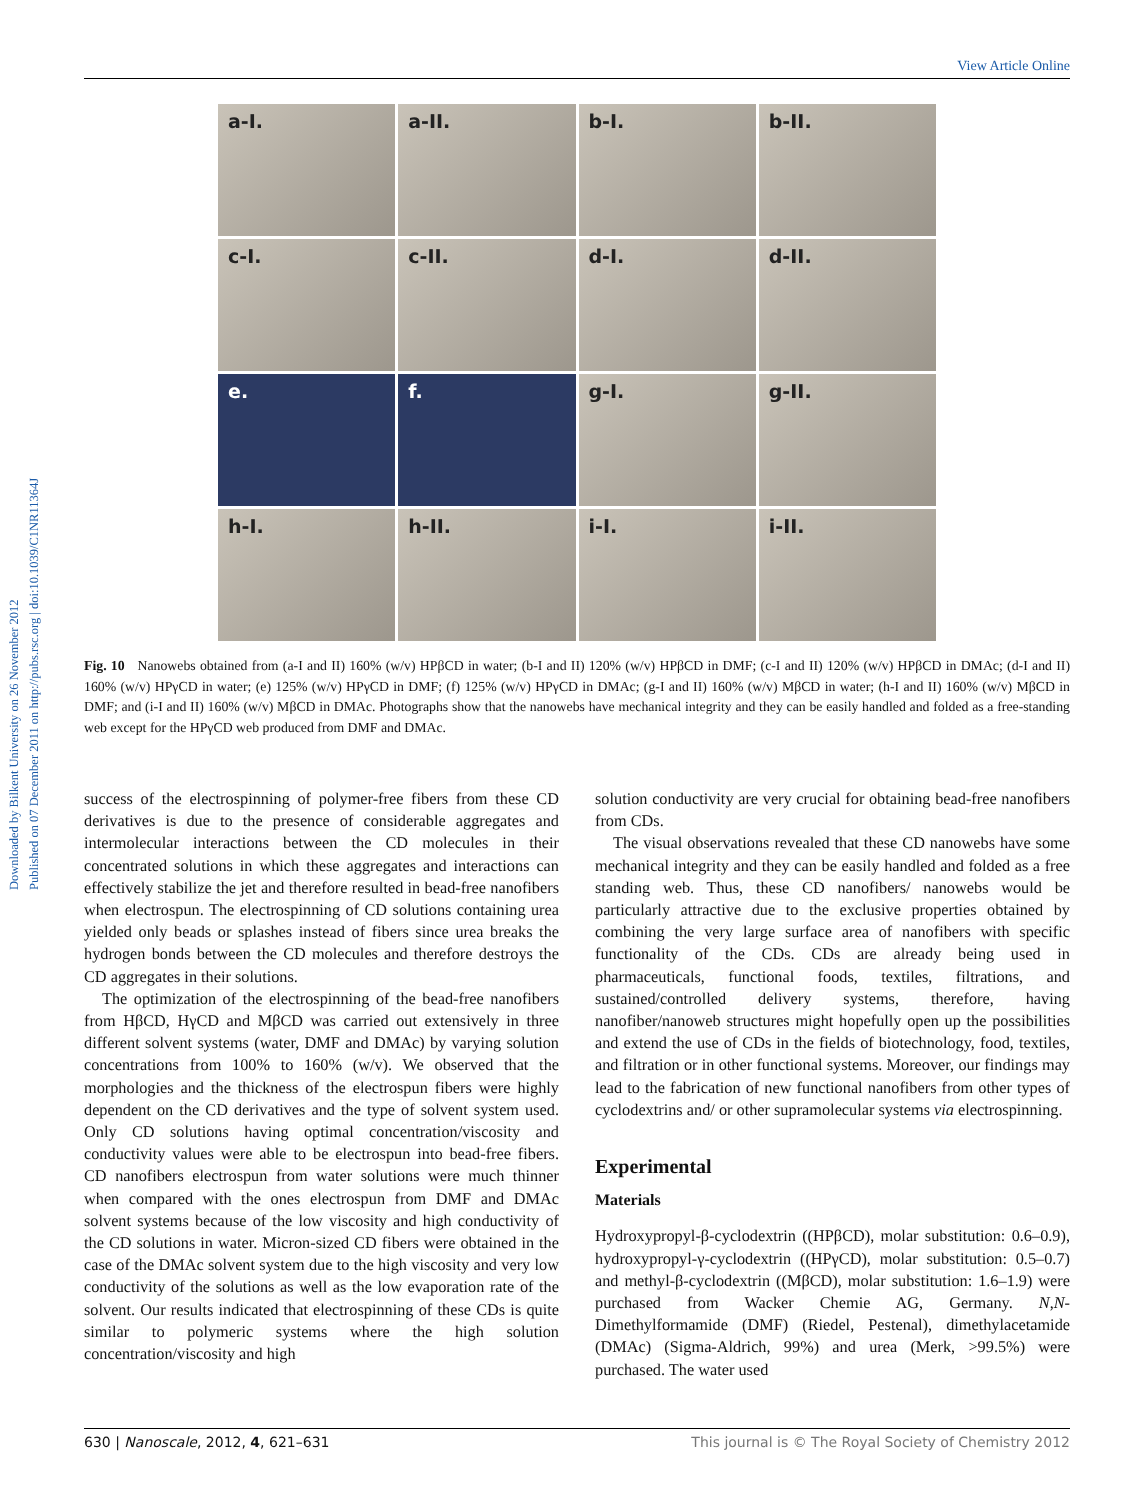View Article Online
Downloaded by Bilkent University on 26 November 2012
Published on 07 December 2011 on http://pubs.rsc.org | doi:10.1039/C1NR11364J
a-I.
a-II.
b-I.
b-II.
c-I.
c-II.
d-I.
d-II.
e.
f.
g-I.
g-II.
h-I.
h-II.
i-I.
i-II.
Fig. 10 Nanowebs obtained from (a-I and II) 160% (w/v) HPβCD in water; (b-I and II) 120% (w/v) HPβCD in DMF; (c-I and II) 120% (w/v) HPβCD in DMAc; (d-I and II) 160% (w/v) HPγCD in water; (e) 125% (w/v) HPγCD in DMF; (f) 125% (w/v) HPγCD in DMAc; (g-I and II) 160% (w/v) MβCD in water; (h-I and II) 160% (w/v) MβCD in DMF; and (i-I and II) 160% (w/v) MβCD in DMAc. Photographs show that the nanowebs have mechanical integrity and they can be easily handled and folded as a free-standing web except for the HPγCD web produced from DMF and DMAc.
success of the electrospinning of polymer-free fibers from these CD derivatives is due to the presence of considerable aggregates and intermolecular interactions between the CD molecules in their concentrated solutions in which these aggregates and interactions can effectively stabilize the jet and therefore resulted in bead-free nanofibers when electrospun. The electrospinning of CD solutions containing urea yielded only beads or splashes instead of fibers since urea breaks the hydrogen bonds between the CD molecules and therefore destroys the CD aggregates in their solutions.
The optimization of the electrospinning of the bead-free nanofibers from HβCD, HγCD and MβCD was carried out extensively in three different solvent systems (water, DMF and DMAc) by varying solution concentrations from 100% to 160% (w/v). We observed that the morphologies and the thickness of the electrospun fibers were highly dependent on the CD derivatives and the type of solvent system used. Only CD solutions having optimal concentration/viscosity and conductivity values were able to be electrospun into bead-free fibers. CD nanofibers electrospun from water solutions were much thinner when compared with the ones electrospun from DMF and DMAc solvent systems because of the low viscosity and high conductivity of the CD solutions in water. Micron-sized CD fibers were obtained in the case of the DMAc solvent system due to the high viscosity and very low conductivity of the solutions as well as the low evaporation rate of the solvent. Our results indicated that electrospinning of these CDs is quite similar to polymeric systems where the high solution concentration/viscosity and high
solution conductivity are very crucial for obtaining bead-free nanofibers from CDs.
The visual observations revealed that these CD nanowebs have some mechanical integrity and they can be easily handled and folded as a free standing web. Thus, these CD nanofibers/ nanowebs would be particularly attractive due to the exclusive properties obtained by combining the very large surface area of nanofibers with specific functionality of the CDs. CDs are already being used in pharmaceuticals, functional foods, textiles, filtrations, and sustained/controlled delivery systems, therefore, having nanofiber/nanoweb structures might hopefully open up the possibilities and extend the use of CDs in the fields of biotechnology, food, textiles, and filtration or in other functional systems. Moreover, our findings may lead to the fabrication of new functional nanofibers from other types of cyclodextrins and/ or other supramolecular systems via electrospinning.
Experimental
Materials
Hydroxypropyl-β-cyclodextrin ((HPβCD), molar substitution: 0.6–0.9), hydroxypropyl-γ-cyclodextrin ((HPγCD), molar substitution: 0.5–0.7) and methyl-β-cyclodextrin ((MβCD), molar substitution: 1.6–1.9) were purchased from Wacker Chemie AG, Germany. N,N-Dimethylformamide (DMF) (Riedel, Pestenal), dimethylacetamide (DMAc) (Sigma-Aldrich, 99%) and urea (Merk, >99.5%) were purchased. The water used
630 | Nanoscale, 2012, 4, 621–631 This journal is © The Royal Society of Chemistry 2012